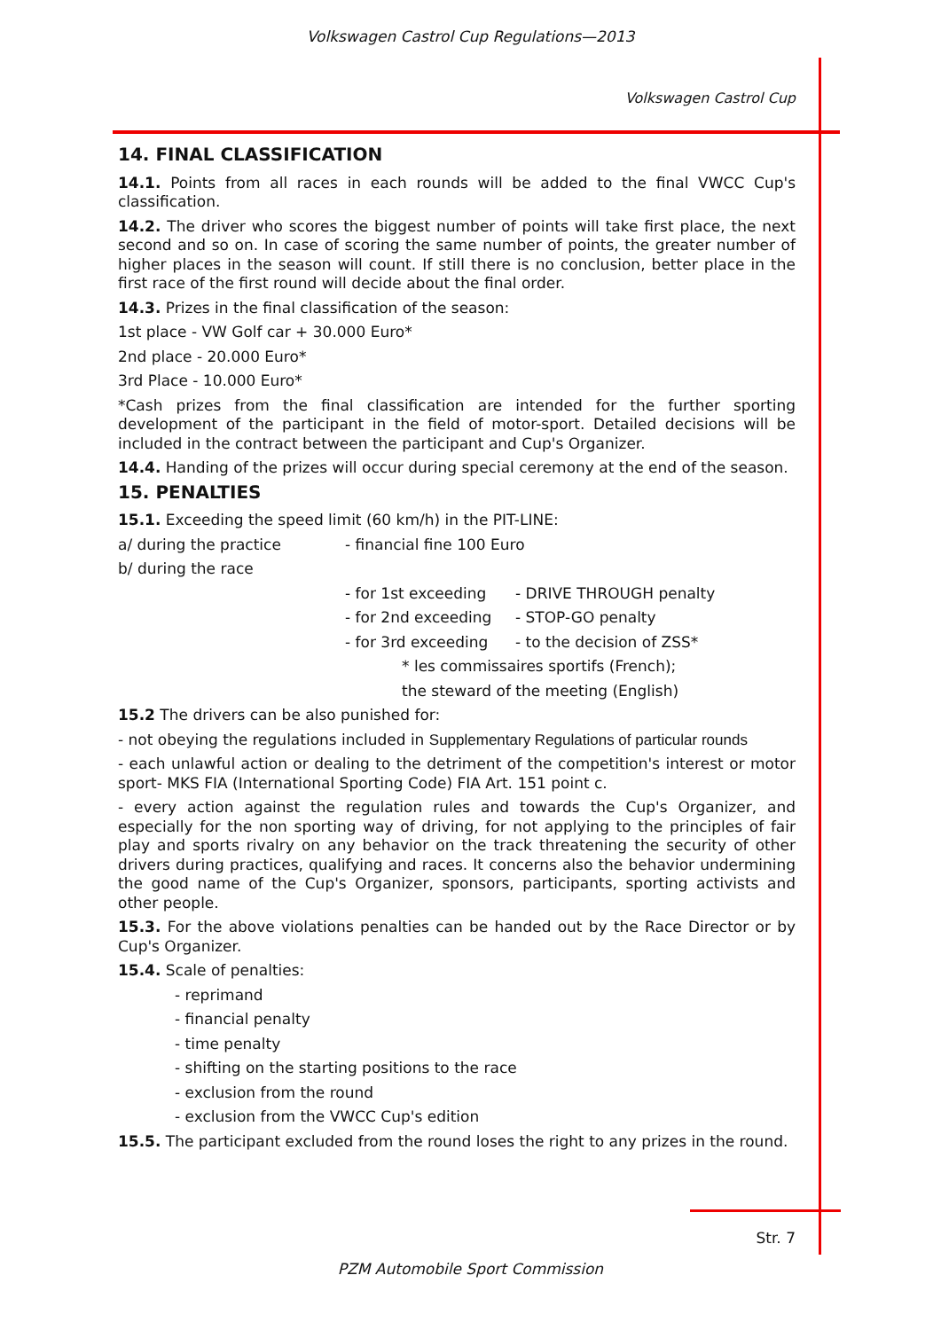Volkswagen Castrol Cup Regulations—2013
Volkswagen Castrol Cup
14. FINAL CLASSIFICATION
14.1. Points from all races in each rounds will be added to the final VWCC Cup's classification.
14.2. The driver who scores the biggest number of points will take first place, the next second and so on. In case of scoring the same number of points, the greater number of higher places in the season will count. If still there is no conclusion, better place in the first race of the first round will decide about the final order.
14.3. Prizes in the final classification of the season:
1st place - VW Golf car + 30.000 Euro*
2nd place - 20.000 Euro*
3rd Place - 10.000 Euro*
*Cash prizes from the final classification are intended for the further sporting development of the participant in the field of motor-sport. Detailed decisions will be included in the contract between the participant and Cup's Organizer.
14.4. Handing of the prizes will occur during special ceremony at the end of the season.
15. PENALTIES
15.1. Exceeding the speed limit (60 km/h) in the PIT-LINE:
a/ during the practice - financial fine 100 Euro
b/ during the race
- for 1st exceeding - DRIVE THROUGH penalty
- for 2nd exceeding - STOP-GO penalty
- for 3rd exceeding - to the decision of ZSS*
* les commissaires sportifs (French);
the steward of the meeting (English)
15.2 The drivers can be also punished for:
- not obeying the regulations included in Supplementary Regulations of particular rounds
- each unlawful action or dealing to the detriment of the competition's interest or motor sport- MKS FIA (International Sporting Code) FIA Art. 151 point c.
- every action against the regulation rules and towards the Cup's Organizer, and especially for the non sporting way of driving, for not applying to the principles of fair play and sports rivalry on any behavior on the track threatening the security of other drivers during practices, qualifying and races. It concerns also the behavior undermining the good name of the Cup's Organizer, sponsors, participants, sporting activists and other people.
15.3. For the above violations penalties can be handed out by the Race Director or by Cup's Organizer.
15.4. Scale of penalties:
- reprimand
- financial penalty
- time penalty
- shifting on the starting positions to the race
- exclusion from the round
- exclusion from the VWCC Cup's edition
15.5. The participant excluded from the round loses the right to any prizes in the round.
Str. 7
PZM Automobile Sport Commission